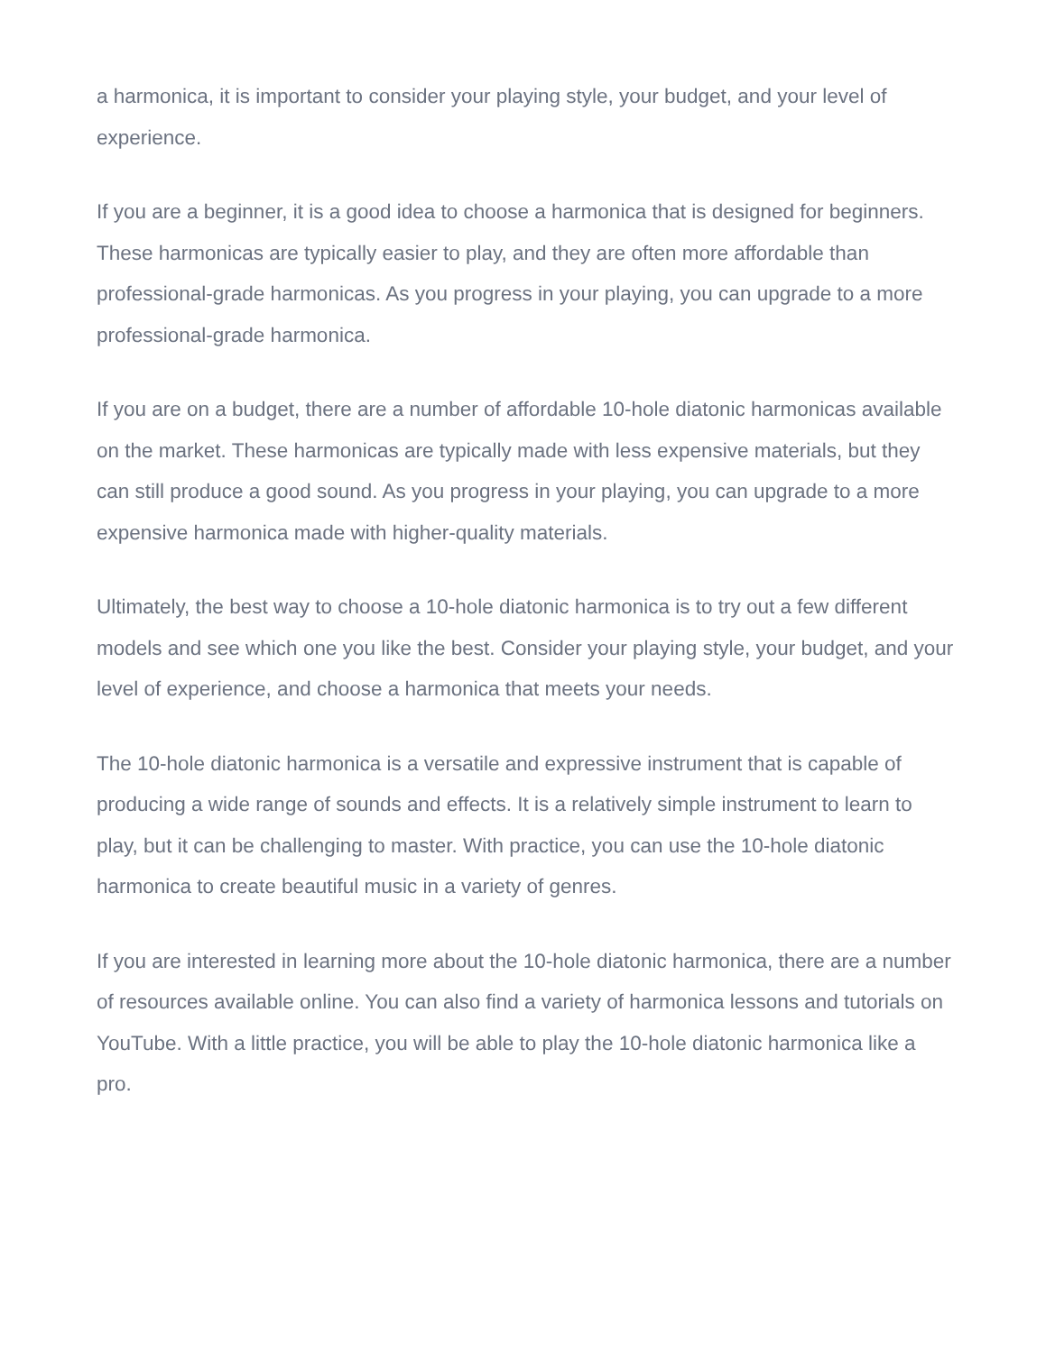a harmonica, it is important to consider your playing style, your budget, and your level of experience.
If you are a beginner, it is a good idea to choose a harmonica that is designed for beginners. These harmonicas are typically easier to play, and they are often more affordable than professional-grade harmonicas. As you progress in your playing, you can upgrade to a more professional-grade harmonica.
If you are on a budget, there are a number of affordable 10-hole diatonic harmonicas available on the market. These harmonicas are typically made with less expensive materials, but they can still produce a good sound. As you progress in your playing, you can upgrade to a more expensive harmonica made with higher-quality materials.
Ultimately, the best way to choose a 10-hole diatonic harmonica is to try out a few different models and see which one you like the best. Consider your playing style, your budget, and your level of experience, and choose a harmonica that meets your needs.
The 10-hole diatonic harmonica is a versatile and expressive instrument that is capable of producing a wide range of sounds and effects. It is a relatively simple instrument to learn to play, but it can be challenging to master. With practice, you can use the 10-hole diatonic harmonica to create beautiful music in a variety of genres.
If you are interested in learning more about the 10-hole diatonic harmonica, there are a number of resources available online. You can also find a variety of harmonica lessons and tutorials on YouTube. With a little practice, you will be able to play the 10-hole diatonic harmonica like a pro.